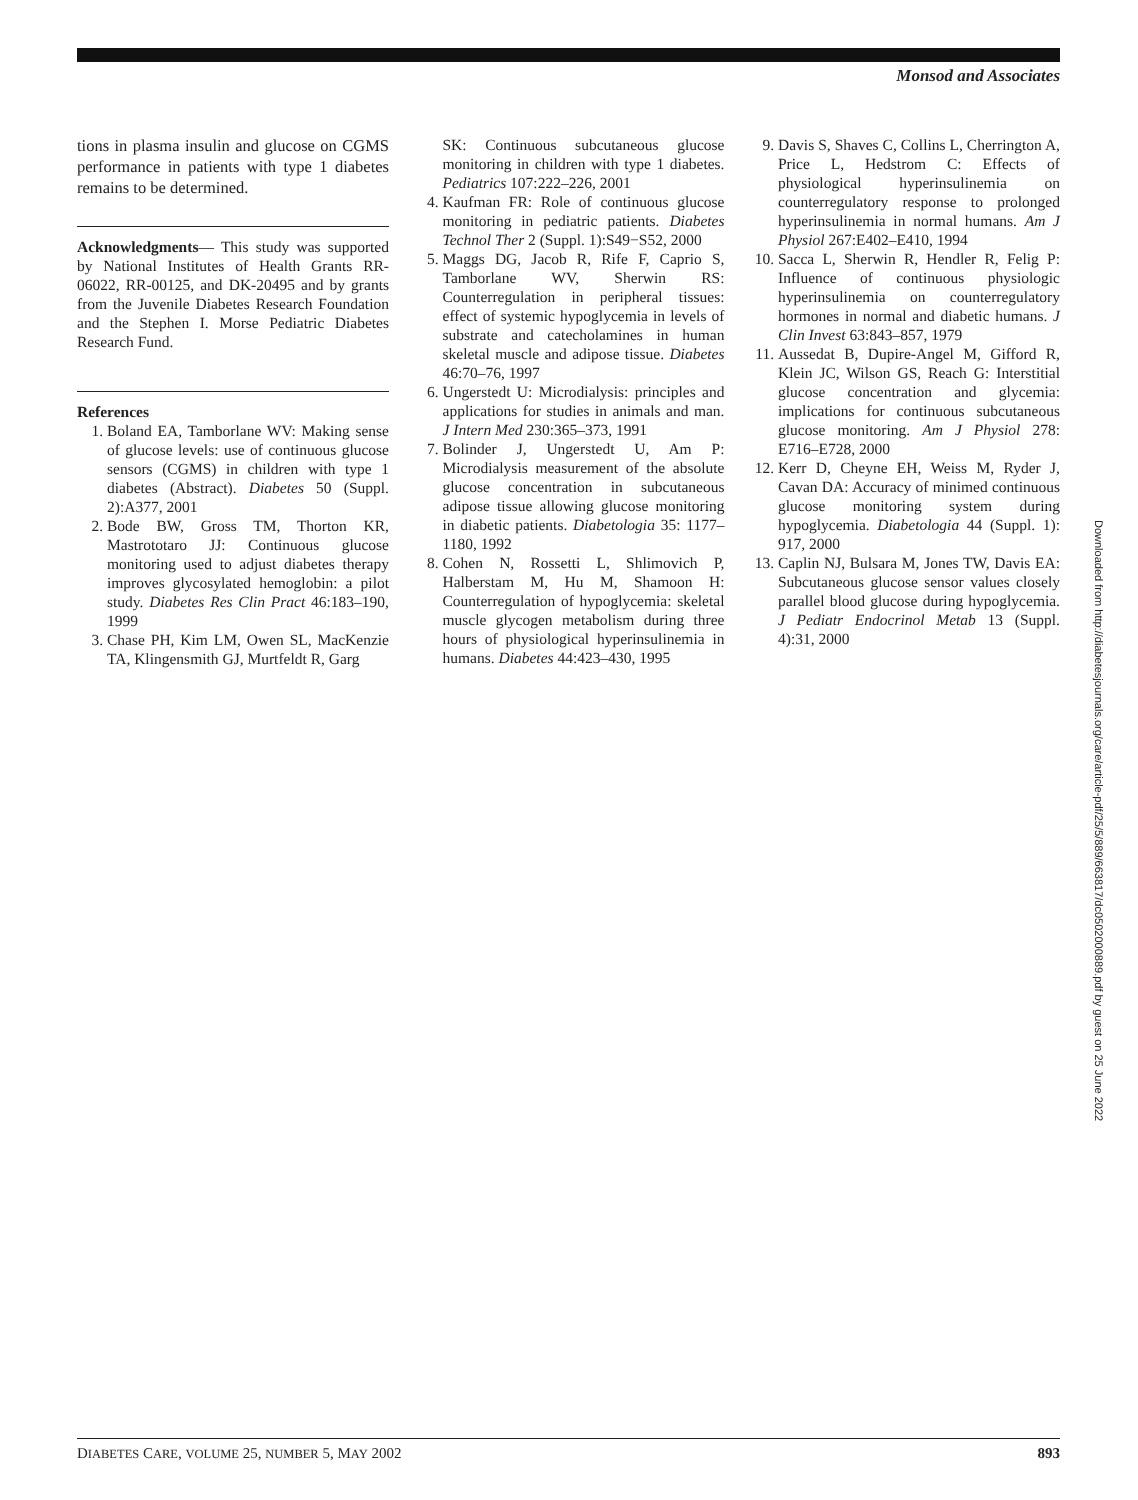Monsod and Associates
tions in plasma insulin and glucose on CGMS performance in patients with type 1 diabetes remains to be determined.
Acknowledgments— This study was supported by National Institutes of Health Grants RR-06022, RR-00125, and DK-20495 and by grants from the Juvenile Diabetes Research Foundation and the Stephen I. Morse Pediatric Diabetes Research Fund.
References
1. Boland EA, Tamborlane WV: Making sense of glucose levels: use of continuous glucose sensors (CGMS) in children with type 1 diabetes (Abstract). Diabetes 50 (Suppl. 2):A377, 2001
2. Bode BW, Gross TM, Thorton KR, Mastrototaro JJ: Continuous glucose monitoring used to adjust diabetes therapy improves glycosylated hemoglobin: a pilot study. Diabetes Res Clin Pract 46:183–190, 1999
3. Chase PH, Kim LM, Owen SL, MacKenzie TA, Klingensmith GJ, Murtfeldt R, Garg
SK: Continuous subcutaneous glucose monitoring in children with type 1 diabetes. Pediatrics 107:222–226, 2001
4. Kaufman FR: Role of continuous glucose monitoring in pediatric patients. Diabetes Technol Ther 2 (Suppl. 1):S49−S52, 2000
5. Maggs DG, Jacob R, Rife F, Caprio S, Tamborlane WV, Sherwin RS: Counterregulation in peripheral tissues: effect of systemic hypoglycemia in levels of substrate and catecholamines in human skeletal muscle and adipose tissue. Diabetes 46:70–76, 1997
6. Ungerstedt U: Microdialysis: principles and applications for studies in animals and man. J Intern Med 230:365–373, 1991
7. Bolinder J, Ungerstedt U, Am P: Microdialysis measurement of the absolute glucose concentration in subcutaneous adipose tissue allowing glucose monitoring in diabetic patients. Diabetologia 35: 1177–1180, 1992
8. Cohen N, Rossetti L, Shlimovich P, Halberstam M, Hu M, Shamoon H: Counterregulation of hypoglycemia: skeletal muscle glycogen metabolism during three hours of physiological hyperinsulinemia in humans. Diabetes 44:423–430, 1995
9. Davis S, Shaves C, Collins L, Cherrington A, Price L, Hedstrom C: Effects of physiological hyperinsulinemia on counterregulatory response to prolonged hyperinsulinemia in normal humans. Am J Physiol 267:E402–E410, 1994
10. Sacca L, Sherwin R, Hendler R, Felig P: Influence of continuous physiologic hyperinsulinemia on counterregulatory hormones in normal and diabetic humans. J Clin Invest 63:843–857, 1979
11. Aussedat B, Dupire-Angel M, Gifford R, Klein JC, Wilson GS, Reach G: Interstitial glucose concentration and glycemia: implications for continuous subcutaneous glucose monitoring. Am J Physiol 278: E716–E728, 2000
12. Kerr D, Cheyne EH, Weiss M, Ryder J, Cavan DA: Accuracy of minimed continuous glucose monitoring system during hypoglycemia. Diabetologia 44 (Suppl. 1): 917, 2000
13. Caplin NJ, Bulsara M, Jones TW, Davis EA: Subcutaneous glucose sensor values closely parallel blood glucose during hypoglycemia. J Pediatr Endocrinol Metab 13 (Suppl. 4):31, 2000
Downloaded from http://diabetesjournals.org/care/article-pdf/25/5/889/663817/dc0502000889.pdf by guest on 25 June 2022
DIABETES CARE, VOLUME 25, NUMBER 5, MAY 2002 893